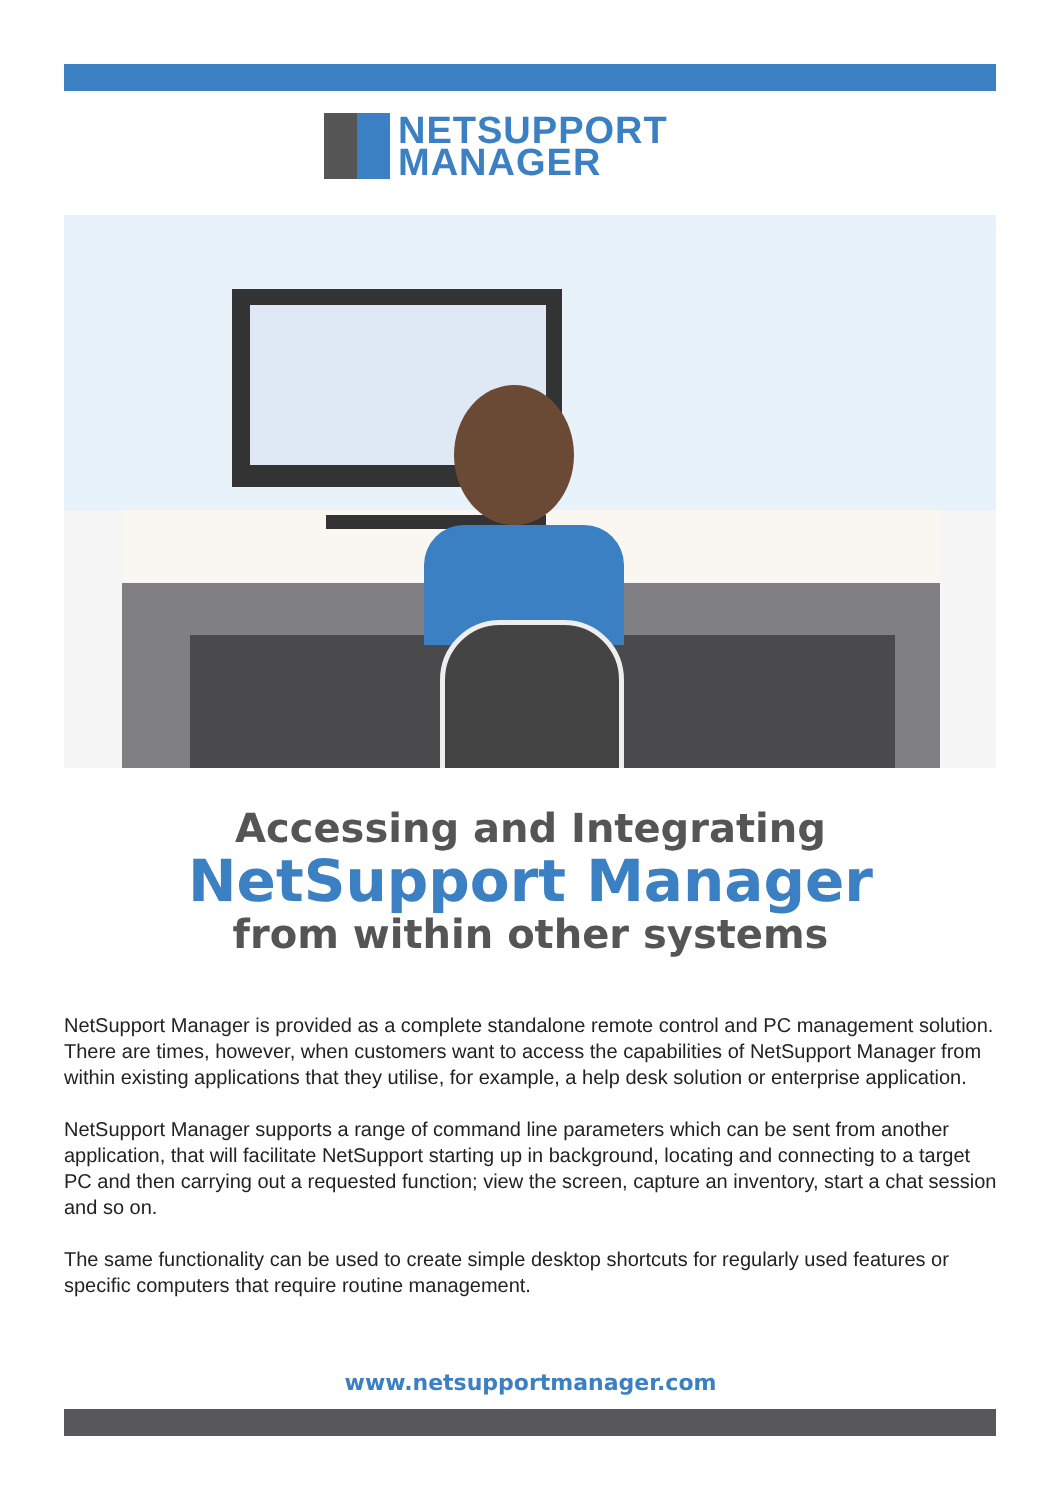NETSUPPORT
MANAGER
Accessing and Integrating
NetSupport Manager
from within other systems
NetSupport Manager is provided as a complete standalone remote control and PC management solution. There are times, however, when customers want to access the capabilities of NetSupport Manager from within existing applications that they utilise, for example, a help desk solution or enterprise application.
NetSupport Manager supports a range of command line parameters which can be sent from another application, that will facilitate NetSupport starting up in background, locating and connecting to a target PC and then carrying out a requested function; view the screen, capture an inventory, start a chat session and so on.
The same functionality can be used to create simple desktop shortcuts for regularly used features or specific computers that require routine management.
www.netsupportmanager.com